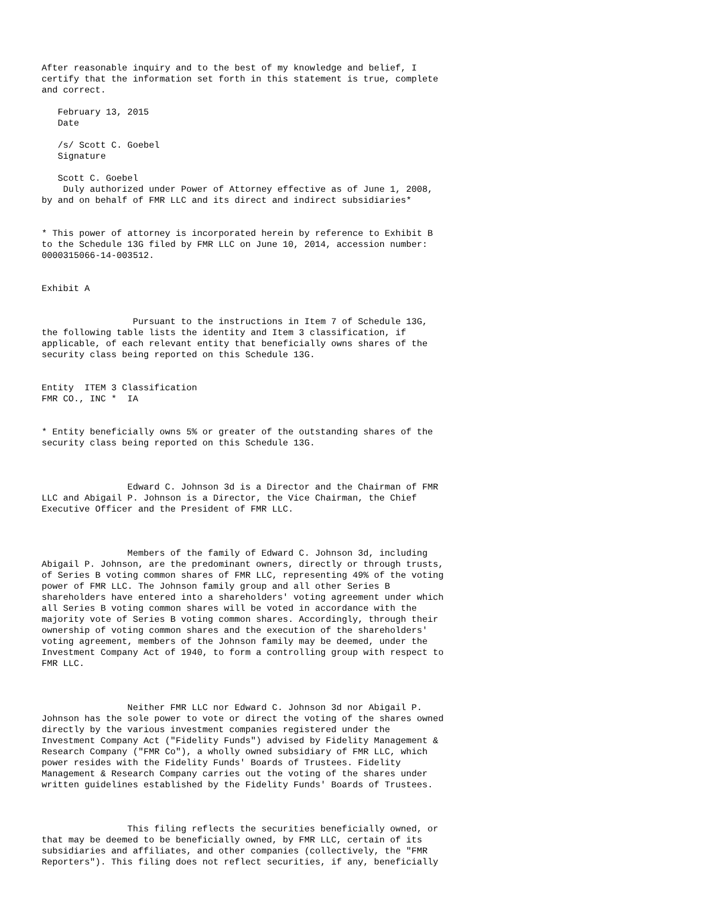After reasonable inquiry and to the best of my knowledge and belief, I
certify that the information set forth in this statement is true, complete
and correct.

   February 13, 2015
   Date

   /s/ Scott C. Goebel
   Signature

   Scott C. Goebel
    Duly authorized under Power of Attorney effective as of June 1, 2008,
by and on behalf of FMR LLC and its direct and indirect subsidiaries*


* This power of attorney is incorporated herein by reference to Exhibit B
to the Schedule 13G filed by FMR LLC on June 10, 2014, accession number:
0000315066-14-003512.


Exhibit A


                 Pursuant to the instructions in Item 7 of Schedule 13G,
the following table lists the identity and Item 3 classification, if
applicable, of each relevant entity that beneficially owns shares of the
security class being reported on this Schedule 13G.


Entity  ITEM 3 Classification
FMR CO., INC *  IA


* Entity beneficially owns 5% or greater of the outstanding shares of the
security class being reported on this Schedule 13G.



                Edward C. Johnson 3d is a Director and the Chairman of FMR
LLC and Abigail P. Johnson is a Director, the Vice Chairman, the Chief
Executive Officer and the President of FMR LLC.



                Members of the family of Edward C. Johnson 3d, including
Abigail P. Johnson, are the predominant owners, directly or through trusts,
of Series B voting common shares of FMR LLC, representing 49% of the voting
power of FMR LLC. The Johnson family group and all other Series B
shareholders have entered into a shareholders' voting agreement under which
all Series B voting common shares will be voted in accordance with the
majority vote of Series B voting common shares. Accordingly, through their
ownership of voting common shares and the execution of the shareholders'
voting agreement, members of the Johnson family may be deemed, under the
Investment Company Act of 1940, to form a controlling group with respect to
FMR LLC.



                Neither FMR LLC nor Edward C. Johnson 3d nor Abigail P.
Johnson has the sole power to vote or direct the voting of the shares owned
directly by the various investment companies registered under the
Investment Company Act ("Fidelity Funds") advised by Fidelity Management &
Research Company ("FMR Co"), a wholly owned subsidiary of FMR LLC, which
power resides with the Fidelity Funds' Boards of Trustees. Fidelity
Management & Research Company carries out the voting of the shares under
written guidelines established by the Fidelity Funds' Boards of Trustees.



                This filing reflects the securities beneficially owned, or
that may be deemed to be beneficially owned, by FMR LLC, certain of its
subsidiaries and affiliates, and other companies (collectively, the "FMR
Reporters"). This filing does not reflect securities, if any, beneficially